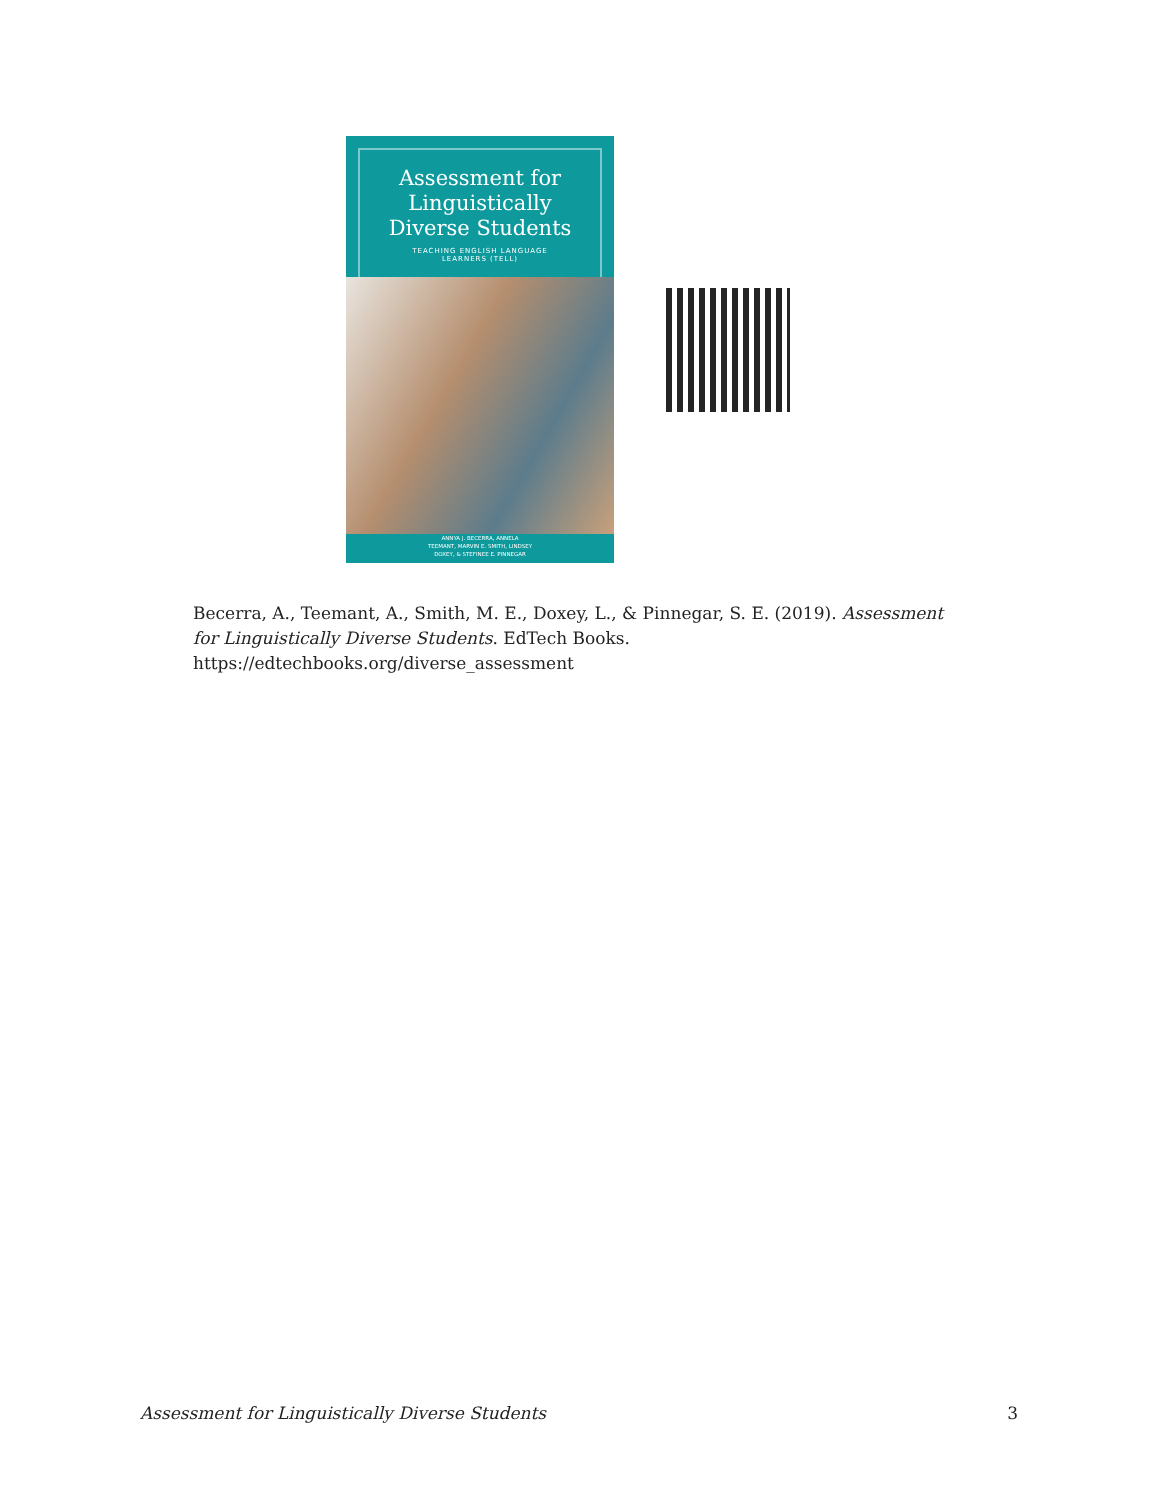Assessment for
Linguistically
Diverse Students
TEACHING ENGLISH LANGUAGE
LEARNERS (TELL)
ANNYA J. BECERRA, ANNELA
TEEMANT, MARVIN E. SMITH, LINDSEY
DOXEY, & STEFINEE E. PINNEGAR
Becerra, A., Teemant, A., Smith, M. E., Doxey, L., & Pinnegar, S. E. (2019). Assessment for Linguistically Diverse Students. EdTech Books. https://edtechbooks.org/diverse_assessment
Assessment for Linguistically Diverse Students 3